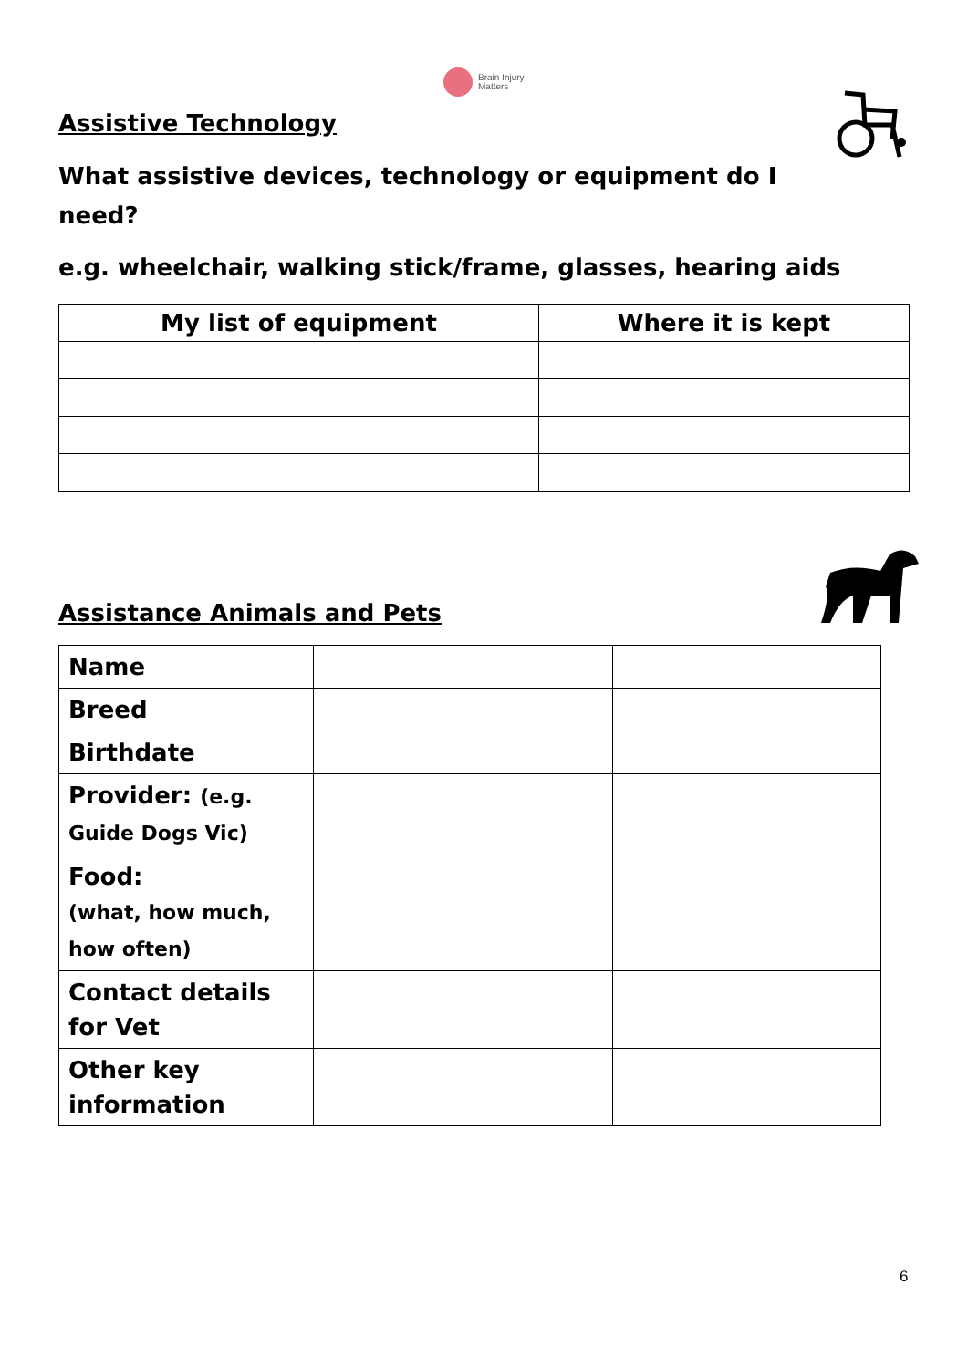Brain Injury
Matters
Assistive Technology
What assistive devices, technology or equipment do I need?
e.g. wheelchair, walking stick/frame, glasses, hearing aids
| My list of equipment | Where it is kept |
| --- | --- |
Assistance Animals and Pets
| Name | | |
| Breed | | |
| Birthdate | | |
| Provider: (e.g. Guide Dogs Vic) | | |
| Food: (what, how much, how often) | | |
| Contact details for Vet | | |
| Other key information | | |
6